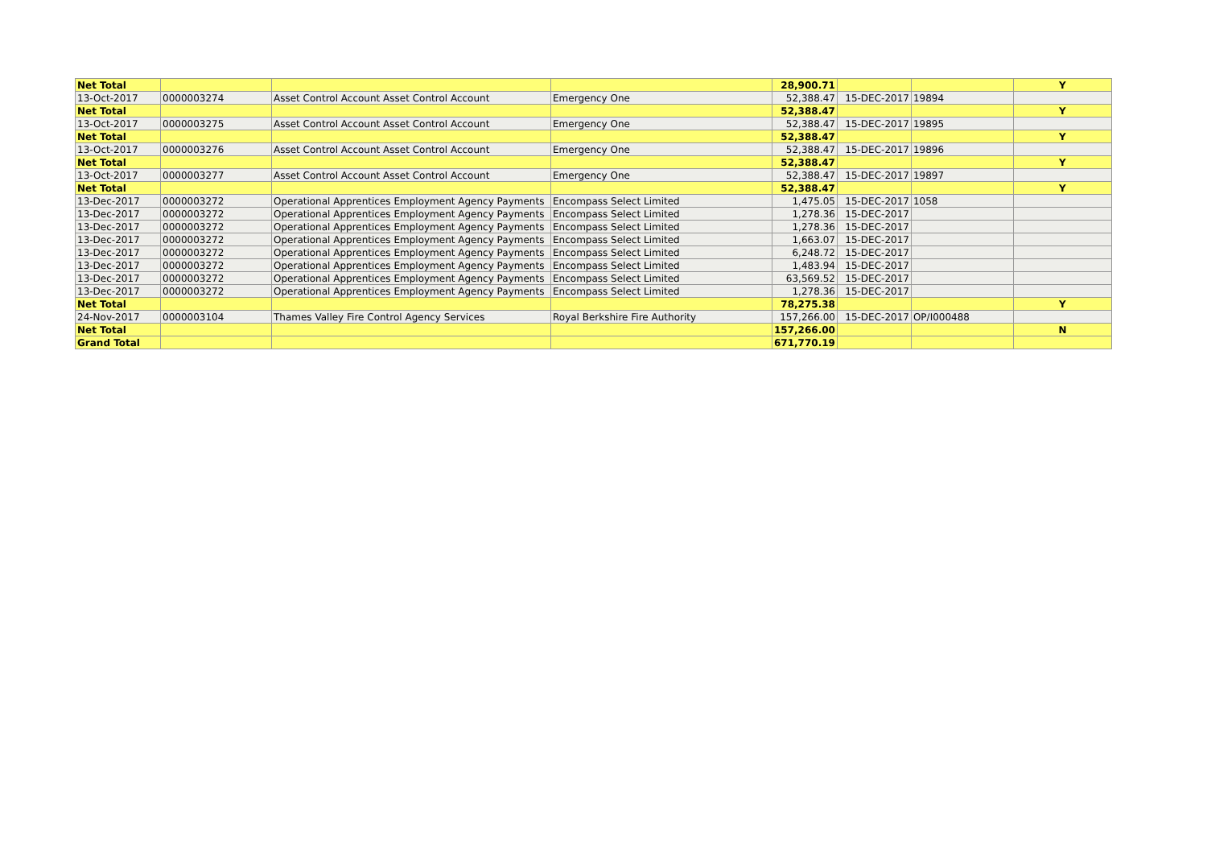| Net Total | | | | 28,900.71 | | | Y |
| 13-Oct-2017 | 0000003274 | Asset Control Account Asset Control Account | Emergency One | 52,388.47 | 15-DEC-2017 | 19894 | |
| Net Total | | | | 52,388.47 | | | Y |
| 13-Oct-2017 | 0000003275 | Asset Control Account Asset Control Account | Emergency One | 52,388.47 | 15-DEC-2017 | 19895 | |
| Net Total | | | | 52,388.47 | | | Y |
| 13-Oct-2017 | 0000003276 | Asset Control Account Asset Control Account | Emergency One | 52,388.47 | 15-DEC-2017 | 19896 | |
| Net Total | | | | 52,388.47 | | | Y |
| 13-Oct-2017 | 0000003277 | Asset Control Account Asset Control Account | Emergency One | 52,388.47 | 15-DEC-2017 | 19897 | |
| Net Total | | | | 52,388.47 | | | Y |
| 13-Dec-2017 | 0000003272 | Operational Apprentices Employment Agency Payments | Encompass Select Limited | 1,475.05 | 15-DEC-2017 | 1058 | |
| 13-Dec-2017 | 0000003272 | Operational Apprentices Employment Agency Payments | Encompass Select Limited | 1,278.36 | 15-DEC-2017 | | |
| 13-Dec-2017 | 0000003272 | Operational Apprentices Employment Agency Payments | Encompass Select Limited | 1,278.36 | 15-DEC-2017 | | |
| 13-Dec-2017 | 0000003272 | Operational Apprentices Employment Agency Payments | Encompass Select Limited | 1,663.07 | 15-DEC-2017 | | |
| 13-Dec-2017 | 0000003272 | Operational Apprentices Employment Agency Payments | Encompass Select Limited | 6,248.72 | 15-DEC-2017 | | |
| 13-Dec-2017 | 0000003272 | Operational Apprentices Employment Agency Payments | Encompass Select Limited | 1,483.94 | 15-DEC-2017 | | |
| 13-Dec-2017 | 0000003272 | Operational Apprentices Employment Agency Payments | Encompass Select Limited | 63,569.52 | 15-DEC-2017 | | |
| 13-Dec-2017 | 0000003272 | Operational Apprentices Employment Agency Payments | Encompass Select Limited | 1,278.36 | 15-DEC-2017 | | |
| Net Total | | | | 78,275.38 | | | Y |
| 24-Nov-2017 | 0000003104 | Thames Valley Fire Control Agency Services | Royal Berkshire Fire Authority | 157,266.00 | 15-DEC-2017 | OP/I000488 | |
| Net Total | | | | 157,266.00 | | | N |
| Grand Total | | | | 671,770.19 | | | |